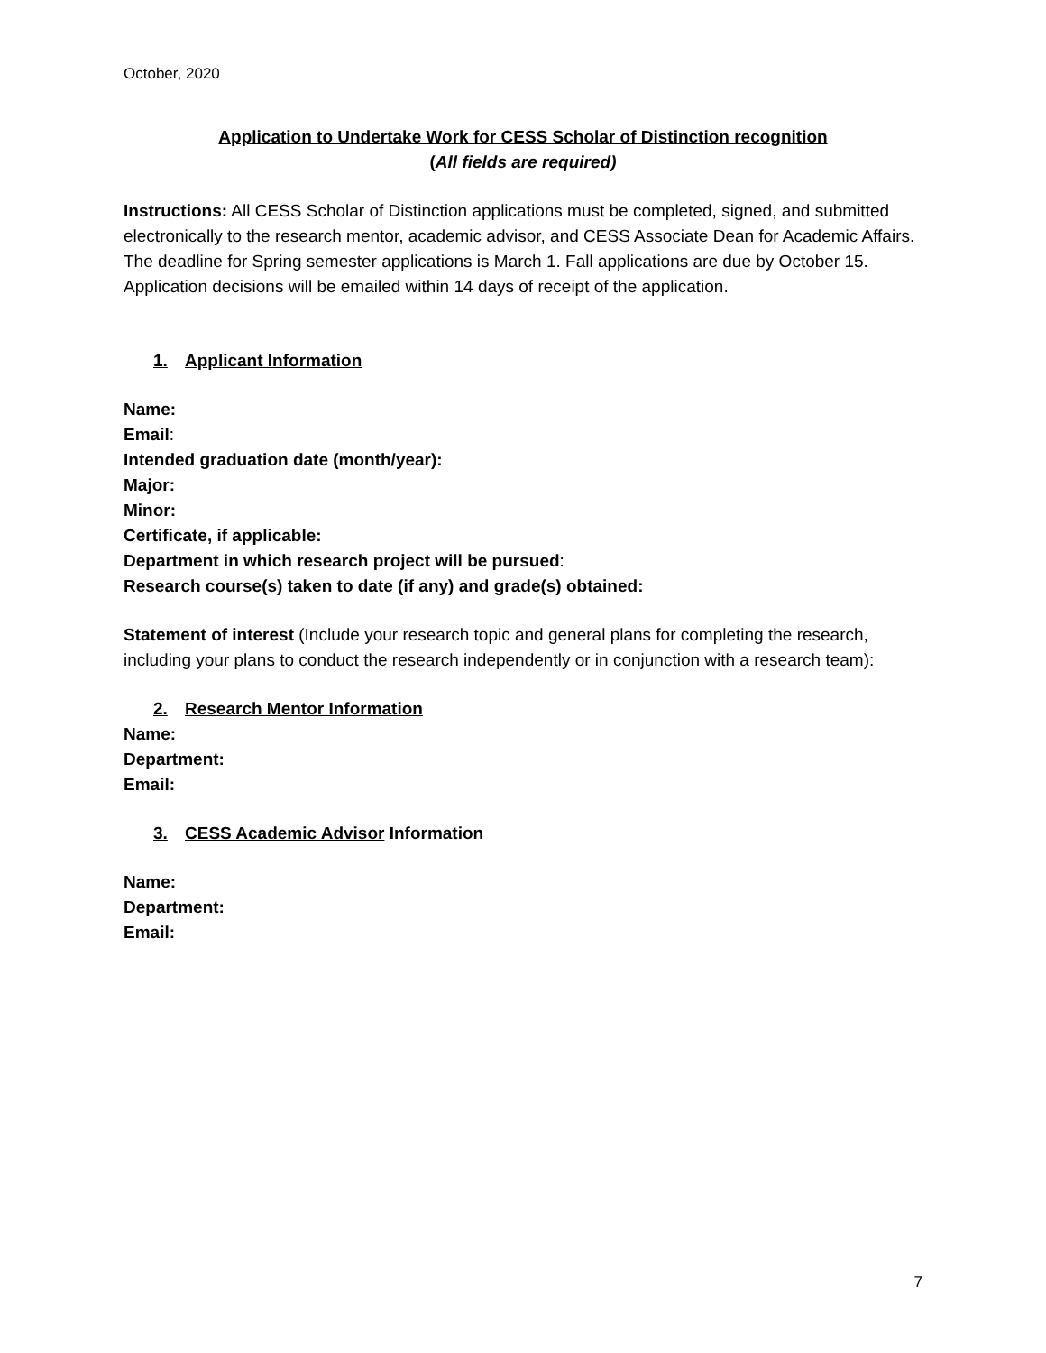October, 2020
Application to Undertake Work for CESS Scholar of Distinction recognition
(All fields are required)
Instructions: All CESS Scholar of Distinction applications must be completed, signed, and submitted electronically to the research mentor, academic advisor, and CESS Associate Dean for Academic Affairs. The deadline for Spring semester applications is March 1. Fall applications are due by October 15. Application decisions will be emailed within 14 days of receipt of the application.
1. Applicant Information
Name:
Email:
Intended graduation date (month/year):
Major:
Minor:
Certificate, if applicable:
Department in which research project will be pursued:
Research course(s) taken to date (if any) and grade(s) obtained:
Statement of interest (Include your research topic and general plans for completing the research, including your plans to conduct the research independently or in conjunction with a research team):
2. Research Mentor Information
Name:
Department:
Email:
3. CESS Academic Advisor Information
Name:
Department:
Email:
7